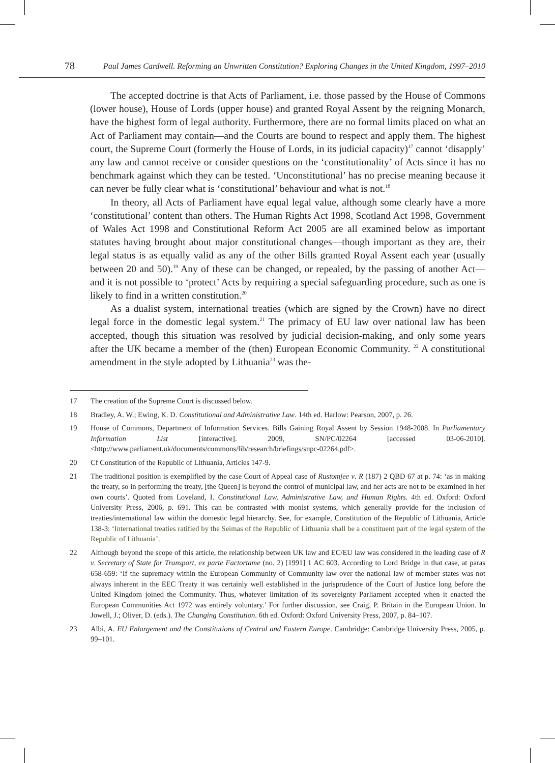78 Paul James Cardwell. Reforming an Unwritten Constitution? Exploring Changes in the United Kingdom, 1997–2010
The accepted doctrine is that Acts of Parliament, i.e. those passed by the House of Commons (lower house), House of Lords (upper house) and granted Royal Assent by the reigning Monarch, have the highest form of legal authority. Furthermore, there are no formal limits placed on what an Act of Parliament may contain—and the Courts are bound to respect and apply them. The highest court, the Supreme Court (formerly the House of Lords, in its judicial capacity)<sup>17</sup> cannot ‘disapply’ any law and cannot receive or consider questions on the ‘constitutionality’ of Acts since it has no benchmark against which they can be tested. ‘Unconstitutional’ has no precise meaning because it can never be fully clear what is ‘constitutional’ behaviour and what is not.<sup>18</sup>
In theory, all Acts of Parliament have equal legal value, although some clearly have a more ‘constitutional’ content than others. The Human Rights Act 1998, Scotland Act 1998, Government of Wales Act 1998 and Constitutional Reform Act 2005 are all examined below as important statutes having brought about major constitutional changes—though important as they are, their legal status is as equally valid as any of the other Bills granted Royal Assent each year (usually between 20 and 50).<sup>19</sup> Any of these can be changed, or repealed, by the passing of another Act—and it is not possible to ‘protect’ Acts by requiring a special safeguarding procedure, such as one is likely to find in a written constitution.<sup>20</sup>
As a dualist system, international treaties (which are signed by the Crown) have no direct legal force in the domestic legal system.<sup>21</sup> The primacy of EU law over national law has been accepted, though this situation was resolved by judicial decision-making, and only some years after the UK became a member of the (then) European Economic Community. <sup>22</sup> A constitutional amendment in the style adopted by Lithuania<sup>23</sup> was the-
17 The creation of the Supreme Court is discussed below.
18 Bradley, A. W.; Ewing, K. D. Constitutional and Administrative Law. 14th ed. Harlow: Pearson, 2007, p. 26.
19 House of Commons, Department of Information Services. Bills Gaining Royal Assent by Session 1948-2008. In Parliamentary Information List [interactive]. 2009, SN/PC/02264 [accessed 03-06-2010]. <http://www.parliament.uk/documents/commons/lib/research/briefings/snpc-02264.pdf>.
20 Cf Constitution of the Republic of Lithuania, Articles 147-9.
21 The traditional position is exemplified by the case Court of Appeal case of Rustomjee v. R (187) 2 QBD 67 at p. 74: ‘as in making the treaty, so in performing the treaty, [the Queen] is beyond the control of municipal law, and her acts are not to be examined in her own courts’. Quoted from Loveland, I. Constitutional Law, Administrative Law, and Human Rights. 4th ed. Oxford: Oxford University Press, 2006, p. 691. This can be contrasted with monist systems, which generally provide for the inclusion of treaties/international law within the domestic legal hierarchy. See, for example, Constitution of the Republic of Lithuania, Article 138-3: ‘International treaties ratified by the Seimas of the Republic of Lithuania shall be a constituent part of the legal system of the Republic of Lithuania’.
22 Although beyond the scope of this article, the relationship between UK law and EC/EU law was considered in the leading case of R v. Secretary of State for Transport, ex parte Factortame (no. 2) [1991] 1 AC 603. According to Lord Bridge in that case, at paras 658-659: ‘If the supremacy within the European Community of Community law over the national law of member states was not always inherent in the EEC Treaty it was certainly well established in the jurisprudence of the Court of Justice long before the United Kingdom joined the Community. Thus, whatever limitation of its sovereignty Parliament accepted when it enacted the European Communities Act 1972 was entirely voluntary.’ For further discussion, see Craig, P. Britain in the European Union. In Jowell, J.; Oliver, D. (eds.). The Changing Constitution. 6th ed. Oxford: Oxford University Press, 2007, p. 84–107.
23 Albi, A. EU Enlargement and the Constitutions of Central and Eastern Europe. Cambridge: Cambridge University Press, 2005, p. 99–101.